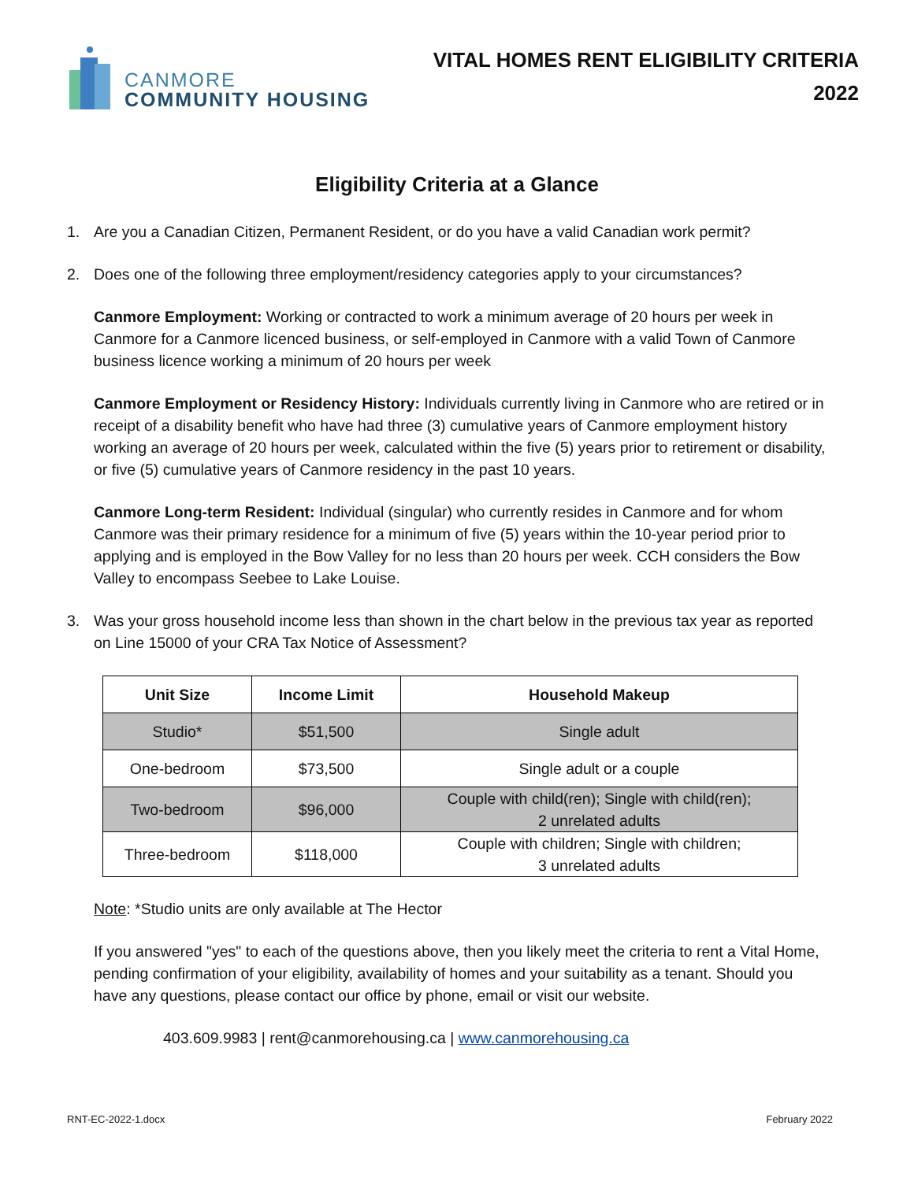CANMORE
COMMUNITY HOUSING
VITAL HOMES RENT ELIGIBILITY CRITERIA
2022
Eligibility Criteria at a Glance
1. Are you a Canadian Citizen, Permanent Resident, or do you have a valid Canadian work permit?
2. Does one of the following three employment/residency categories apply to your circumstances?
Canmore Employment: Working or contracted to work a minimum average of 20 hours per week in Canmore for a Canmore licenced business, or self-employed in Canmore with a valid Town of Canmore business licence working a minimum of 20 hours per week
Canmore Employment or Residency History: Individuals currently living in Canmore who are retired or in receipt of a disability benefit who have had three (3) cumulative years of Canmore employment history working an average of 20 hours per week, calculated within the five (5) years prior to retirement or disability, or five (5) cumulative years of Canmore residency in the past 10 years.
Canmore Long-term Resident: Individual (singular) who currently resides in Canmore and for whom Canmore was their primary residence for a minimum of five (5) years within the 10-year period prior to applying and is employed in the Bow Valley for no less than 20 hours per week. CCH considers the Bow Valley to encompass Seebee to Lake Louise.
3. Was your gross household income less than shown in the chart below in the previous tax year as reported on Line 15000 of your CRA Tax Notice of Assessment?
| Unit Size | Income Limit | Household Makeup |
| --- | --- | --- |
| Studio* | $51,500 | Single adult |
| One-bedroom | $73,500 | Single adult or a couple |
| Two-bedroom | $96,000 | Couple with child(ren); Single with child(ren); 2 unrelated adults |
| Three-bedroom | $118,000 | Couple with children; Single with children; 3 unrelated adults |
Note: *Studio units are only available at The Hector
If you answered "yes" to each of the questions above, then you likely meet the criteria to rent a Vital Home, pending confirmation of your eligibility, availability of homes and your suitability as a tenant. Should you have any questions, please contact our office by phone, email or visit our website.
403.609.9983 | rent@canmorehousing.ca | www.canmorehousing.ca
RNT-EC-2022-1.docx February 2022